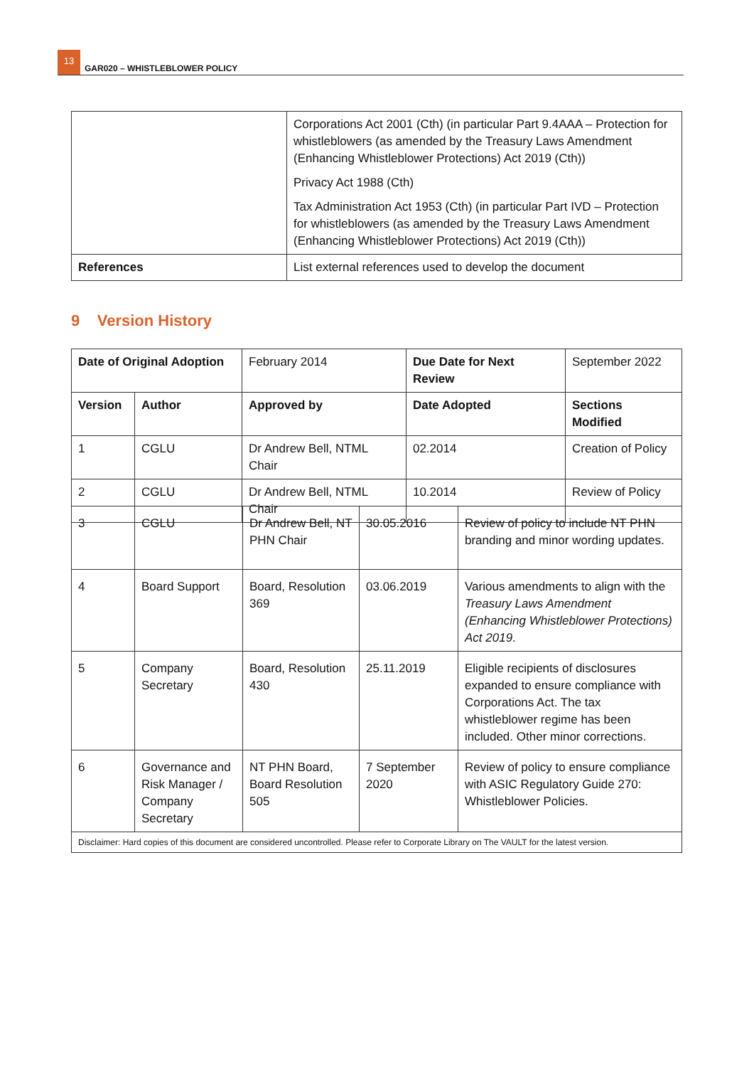13
GAR020 – WHISTLEBLOWER POLICY
| | Corporations Act 2001 (Cth) (in particular Part 9.4AAA – Protection for whistleblowers (as amended by the Treasury Laws Amendment (Enhancing Whistleblower Protections) Act 2019 (Cth)) Privacy Act 1988 (Cth) Tax Administration Act 1953 (Cth) (in particular Part IVD – Protection for whistleblowers (as amended by the Treasury Laws Amendment (Enhancing Whistleblower Protections) Act 2019 (Cth)) |
| References | List external references used to develop the document |
9 Version History
| Date of Original Adoption | | February 2014 | Due Date for Next Review | | September 2022 |
| Version | Author | Approved by | Date Adopted | Sections Modified | |
| 1 | CGLU | Dr Andrew Bell, NTML Chair | 02.2014 | Creation of Policy | |
| 2 | CGLU | Dr Andrew Bell, NTML Chair | 10.2014 | Review of Policy | |
| 3 | CGLU | Dr Andrew Bell, NT PHN Chair | 30.05.2016 | Review of policy to include NT PHN branding and minor wording updates. |
| 4 | Board Support | Board, Resolution 369 | 03.06.2019 | Various amendments to align with the Treasury Laws Amendment (Enhancing Whistleblower Protections) Act 2019 . |
| 5 | Company Secretary | Board, Resolution 430 | 25.11.2019 | Eligible recipients of disclosures expanded to ensure compliance with Corporations Act. The tax whistleblower regime has been included. Other minor corrections. |
| 6 | Governance and Risk Manager / Company Secretary | NT PHN Board, Board Resolution 505 | 7 September 2020 | Review of policy to ensure compliance with ASIC Regulatory Guide 270: Whistleblower Policies. |
| Disclaimer: Hard copies of this document are considered uncontrolled. Please refer to Corporate Library on The VAULT for the latest version. | | | | |